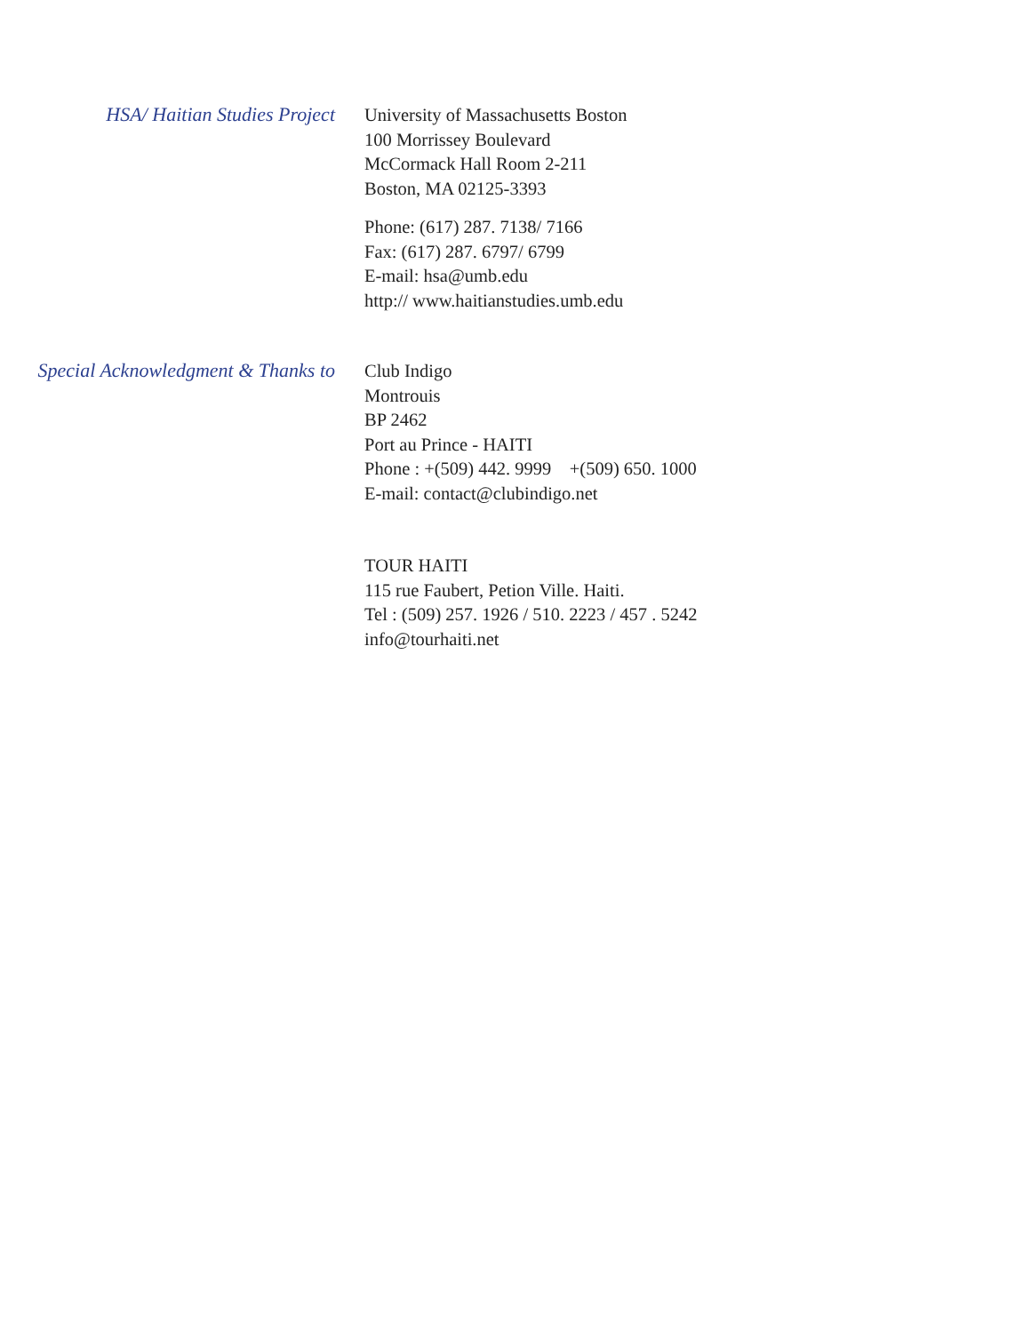HSA/ Haitian Studies Project
University of Massachusetts Boston
100 Morrissey Boulevard
McCormack Hall Room 2-211
Boston, MA 02125-3393
Phone: (617) 287. 7138/ 7166
Fax: (617) 287. 6797/ 6799
E-mail: hsa@umb.edu
http:// www.haitianstudies.umb.edu
Special Acknowledgment & Thanks to
Club Indigo
Montrouis
BP 2462
Port au Prince - HAITI
Phone : +(509) 442. 9999 +(509) 650. 1000
E-mail: contact@clubindigo.net
TOUR HAITI
115 rue Faubert, Petion Ville. Haiti.
Tel : (509) 257. 1926 / 510. 2223 / 457 . 5242
info@tourhaiti.net